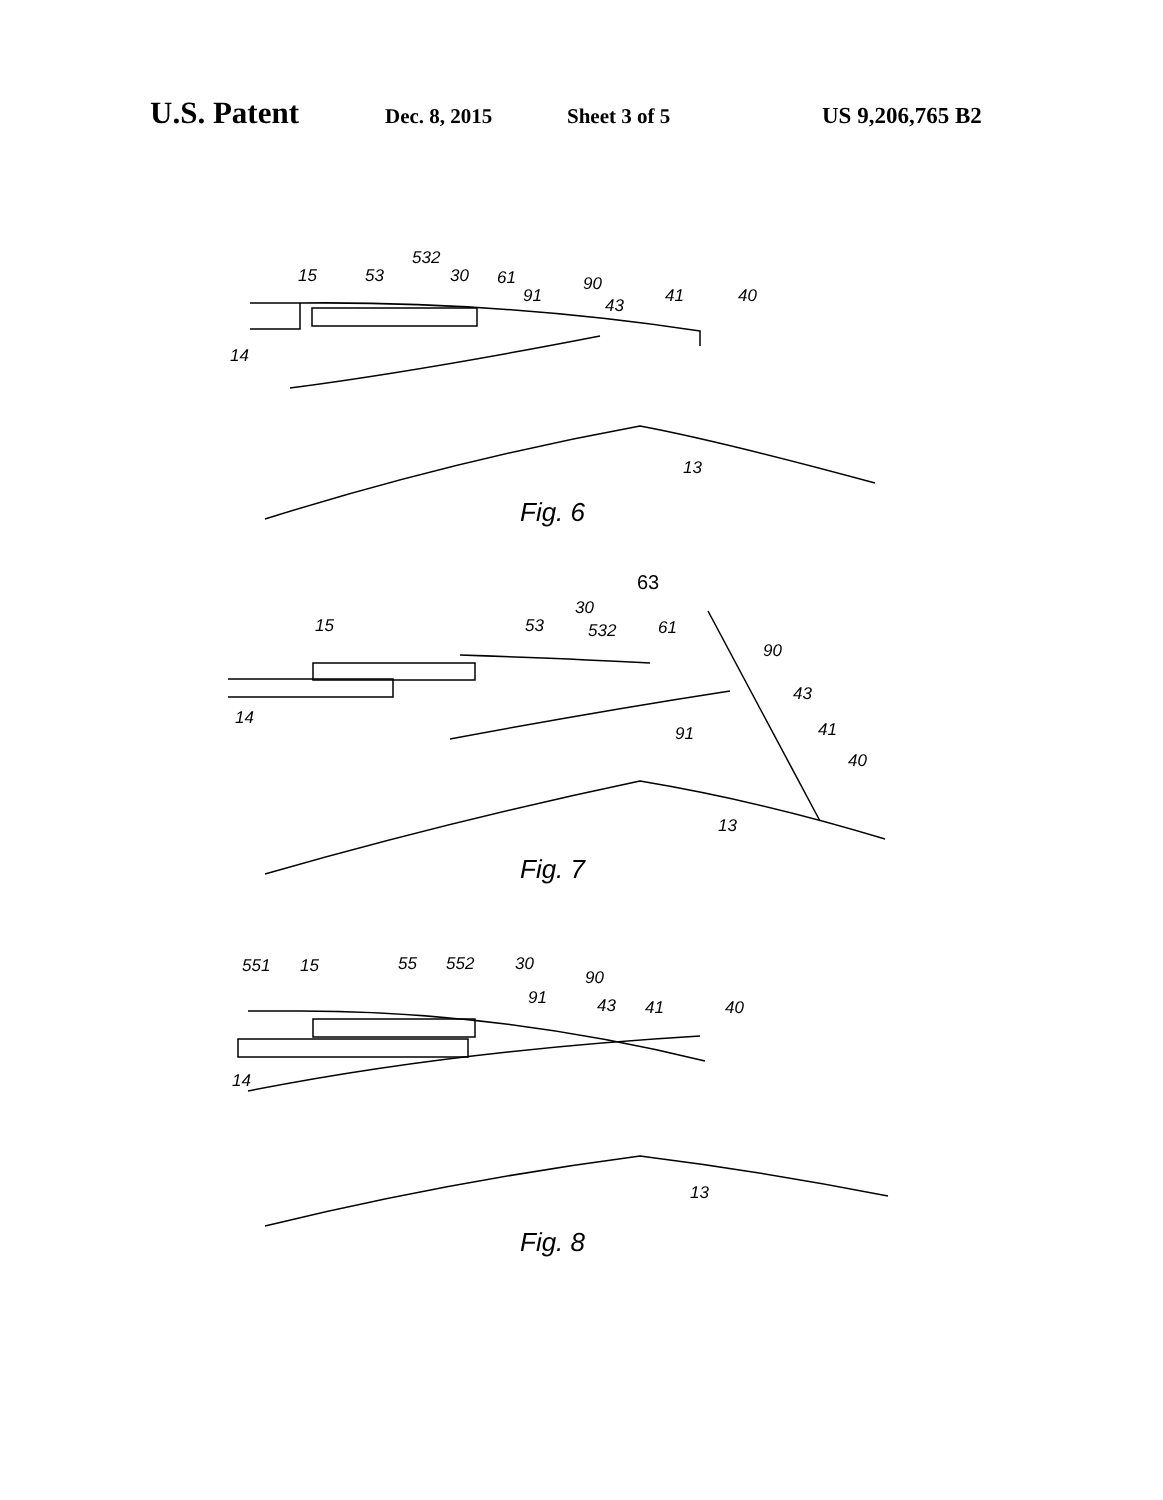U.S. Patent Dec. 8, 2015 Sheet 3 of 5 US 9,206,765 B2
15
53
532
30
61
91
90
43
41
40
14
13
Fig. 6
15
53
30
532
63
61
90
43
41
40
91
14
13
Fig. 7
551
15
55
552
30
91
90
43
41
40
14
13
Fig. 8